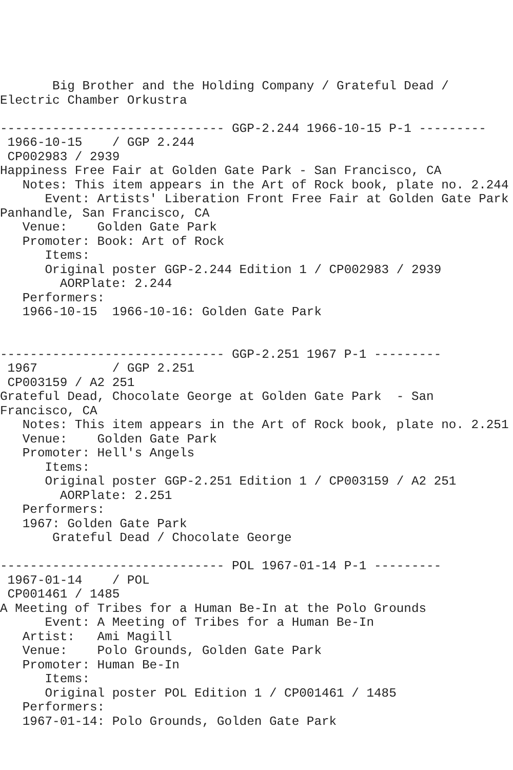Big Brother and the Holding Company / Grateful Dead /
Electric Chamber Orkustra

------------------------------ GGP-2.244 1966-10-15 P-1 ---------
 1966-10-15    / GGP 2.244
 CP002983 / 2939
Happiness Free Fair at Golden Gate Park - San Francisco, CA
   Notes: This item appears in the Art of Rock book, plate no. 2.244
      Event: Artists' Liberation Front Free Fair at Golden Gate Park
Panhandle, San Francisco, CA
   Venue:    Golden Gate Park
   Promoter: Book: Art of Rock
      Items:
      Original poster GGP-2.244 Edition 1 / CP002983 / 2939
        AORPlate: 2.244
   Performers:
   1966-10-15  1966-10-16: Golden Gate Park


------------------------------ GGP-2.251 1967 P-1 ---------
 1967          / GGP 2.251
 CP003159 / A2 251
Grateful Dead, Chocolate George at Golden Gate Park  - San
Francisco, CA
   Notes: This item appears in the Art of Rock book, plate no. 2.251
   Venue:    Golden Gate Park
   Promoter: Hell's Angels
      Items:
      Original poster GGP-2.251 Edition 1 / CP003159 / A2 251
        AORPlate: 2.251
   Performers:
   1967: Golden Gate Park
       Grateful Dead / Chocolate George

------------------------------ POL 1967-01-14 P-1 ---------
 1967-01-14    / POL
 CP001461 / 1485
A Meeting of Tribes for a Human Be-In at the Polo Grounds
      Event: A Meeting of Tribes for a Human Be-In
   Artist:   Ami Magill
   Venue:    Polo Grounds, Golden Gate Park
   Promoter: Human Be-In
      Items:
      Original poster POL Edition 1 / CP001461 / 1485
   Performers:
   1967-01-14: Polo Grounds, Golden Gate Park